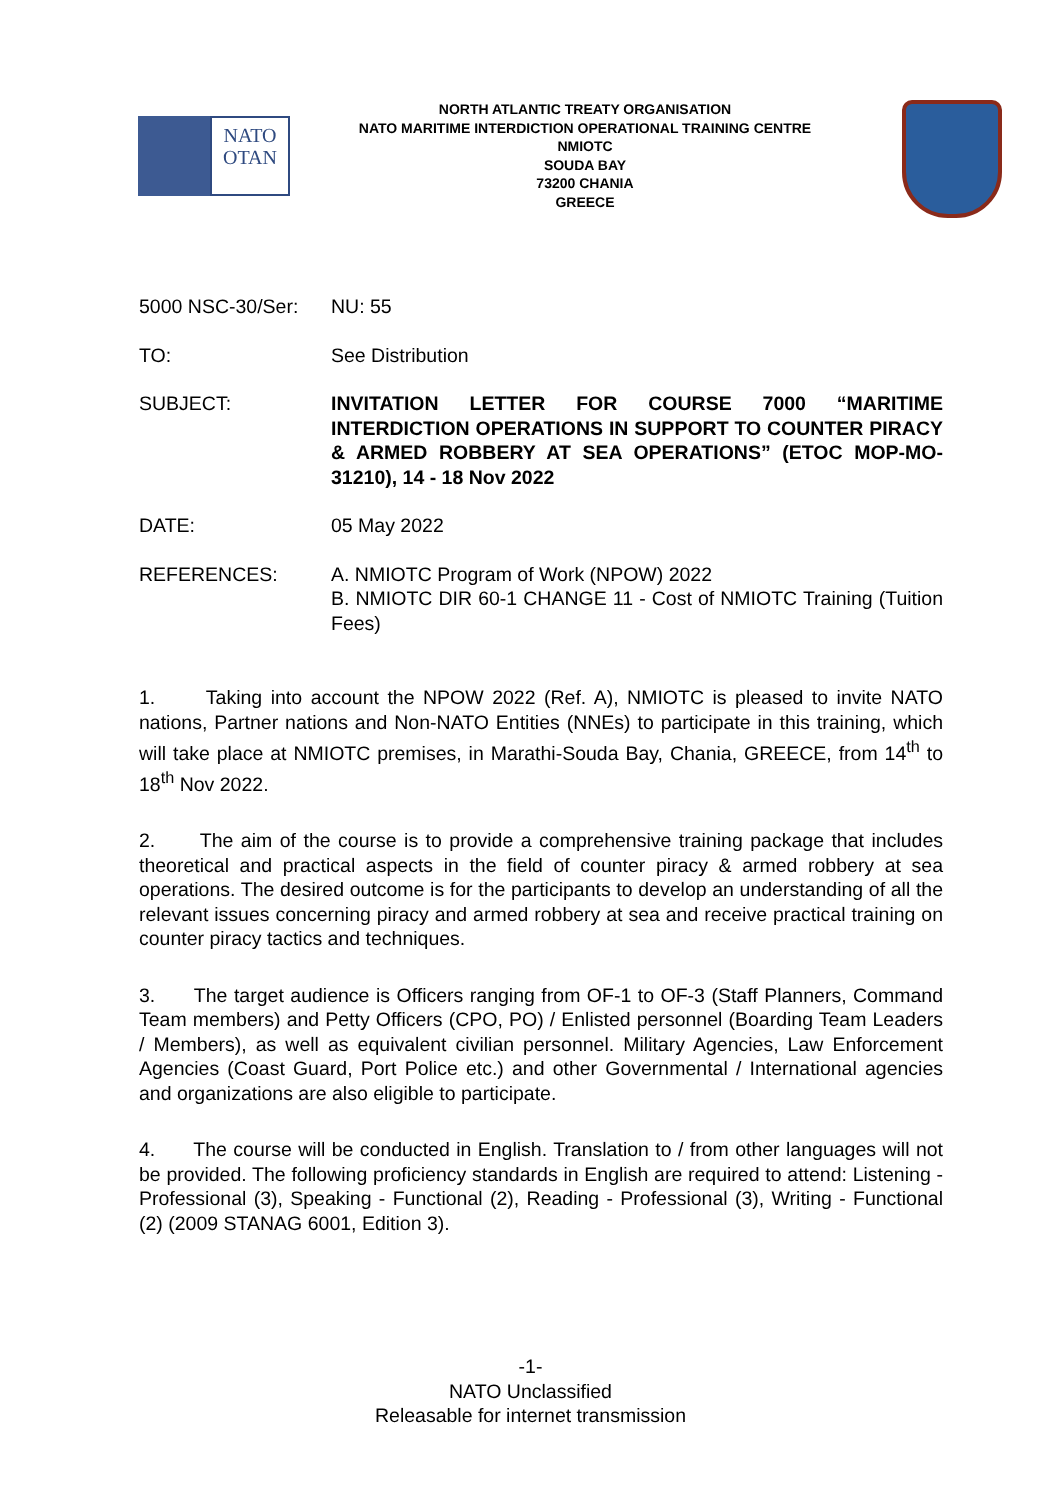NATO
OTAN
NORTH ATLANTIC TREATY ORGANISATION
NATO MARITIME INTERDICTION OPERATIONAL TRAINING CENTRE
NMIOTC
SOUDA BAY
73200 CHANIA
GREECE
5000 NSC-30/Ser: NU: 55
TO: See Distribution
SUBJECT: INVITATION LETTER FOR COURSE 7000 “MARITIME INTERDICTION OPERATIONS IN SUPPORT TO COUNTER PIRACY & ARMED ROBBERY AT SEA OPERATIONS” (ETOC MOP-MO-31210), 14 - 18 Nov 2022
DATE: 05 May 2022
REFERENCES: A. NMIOTC Program of Work (NPOW) 2022
B. NMIOTC DIR 60-1 CHANGE 11 - Cost of NMIOTC Training (Tuition Fees)
1. Taking into account the NPOW 2022 (Ref. A), NMIOTC is pleased to invite NATO nations, Partner nations and Non-NATO Entities (NNEs) to participate in this training, which will take place at NMIOTC premises, in Marathi-Souda Bay, Chania, GREECE, from 14<sup>th</sup> to 18<sup>th</sup> Nov 2022.
2. The aim of the course is to provide a comprehensive training package that includes theoretical and practical aspects in the field of counter piracy & armed robbery at sea operations. The desired outcome is for the participants to develop an understanding of all the relevant issues concerning piracy and armed robbery at sea and receive practical training on counter piracy tactics and techniques.
3. The target audience is Officers ranging from OF-1 to OF-3 (Staff Planners, Command Team members) and Petty Officers (CPO, PO) / Enlisted personnel (Boarding Team Leaders / Members), as well as equivalent civilian personnel. Military Agencies, Law Enforcement Agencies (Coast Guard, Port Police etc.) and other Governmental / International agencies and organizations are also eligible to participate.
4. The course will be conducted in English. Translation to / from other languages will not be provided. The following proficiency standards in English are required to attend: Listening - Professional (3), Speaking - Functional (2), Reading - Professional (3), Writing - Functional (2) (2009 STANAG 6001, Edition 3).
-1-
NATO Unclassified
Releasable for internet transmission